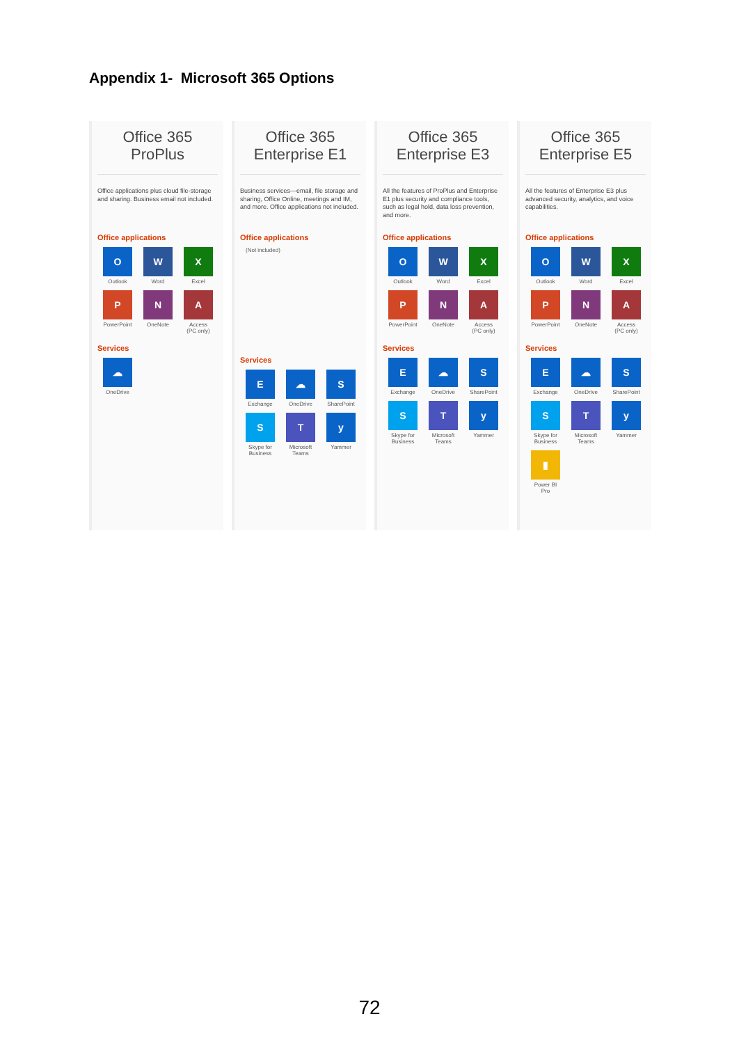Appendix 1- Microsoft 365 Options
Office 365
ProPlus
Office applications plus cloud file-storage and sharing. Business email not included.
Office applications
O
Outlook
W
Word
X
Excel
P
PowerPoint
N
OneNote
A
Access
(PC only)
Services
☁
OneDrive
Office 365
Enterprise E1
Business services—email, file storage and sharing, Office Online, meetings and IM, and more. Office applications not included.
Office applications
(Not included)
Services
E
Exchange
☁
OneDrive
S
SharePoint
S
Skype for Business
T
Microsoft Teams
y
Yammer
Office 365
Enterprise E3
All the features of ProPlus and Enterprise E1 plus security and compliance tools, such as legal hold, data loss prevention, and more.
Office applications
O
Outlook
W
Word
X
Excel
P
PowerPoint
N
OneNote
A
Access
(PC only)
Services
E
Exchange
☁
OneDrive
S
SharePoint
S
Skype for Business
T
Microsoft Teams
y
Yammer
Office 365
Enterprise E5
All the features of Enterprise E3 plus advanced security, analytics, and voice capabilities.
Office applications
O
Outlook
W
Word
X
Excel
P
PowerPoint
N
OneNote
A
Access
(PC only)
Services
E
Exchange
☁
OneDrive
S
SharePoint
S
Skype for Business
T
Microsoft Teams
y
Yammer
▮
Power BI
Pro
72